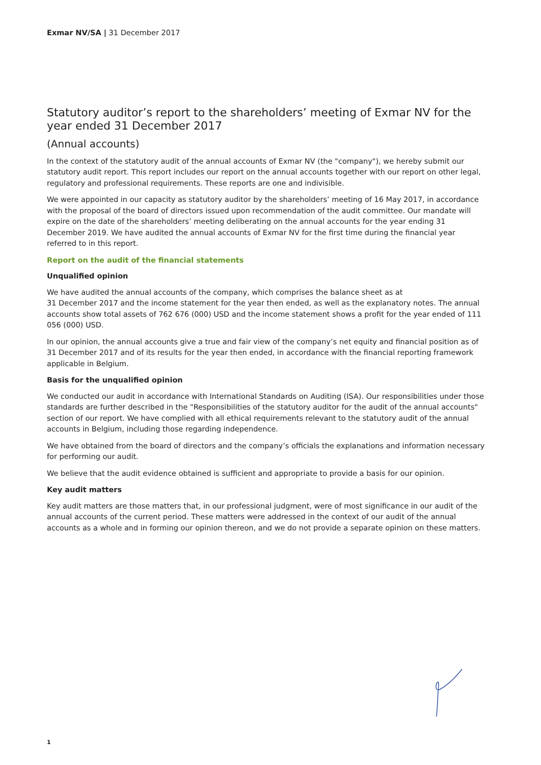Exmar NV/SA | 31 December 2017
Statutory auditor’s report to the shareholders’ meeting of Exmar NV for the year ended 31 December 2017
(Annual accounts)
In the context of the statutory audit of the annual accounts of Exmar NV (the "company"), we hereby submit our statutory audit report. This report includes our report on the annual accounts together with our report on other legal, regulatory and professional requirements. These reports are one and indivisible.
We were appointed in our capacity as statutory auditor by the shareholders’ meeting of 16 May 2017, in accordance with the proposal of the board of directors issued upon recommendation of the audit committee. Our mandate will expire on the date of the shareholders’ meeting deliberating on the annual accounts for the year ending 31 December 2019. We have audited the annual accounts of Exmar NV for the first time during the financial year referred to in this report.
Report on the audit of the financial statements
Unqualified opinion
We have audited the annual accounts of the company, which comprises the balance sheet as at
31 December 2017 and the income statement for the year then ended, as well as the explanatory notes. The annual accounts show total assets of 762 676 (000) USD and the income statement shows a profit for the year ended of 111 056 (000) USD.
In our opinion, the annual accounts give a true and fair view of the company’s net equity and financial position as of 31 December 2017 and of its results for the year then ended, in accordance with the financial reporting framework applicable in Belgium.
Basis for the unqualified opinion
We conducted our audit in accordance with International Standards on Auditing (ISA). Our responsibilities under those standards are further described in the "Responsibilities of the statutory auditor for the audit of the annual accounts" section of our report. We have complied with all ethical requirements relevant to the statutory audit of the annual accounts in Belgium, including those regarding independence.
We have obtained from the board of directors and the company’s officials the explanations and information necessary for performing our audit.
We believe that the audit evidence obtained is sufficient and appropriate to provide a basis for our opinion.
Key audit matters
Key audit matters are those matters that, in our professional judgment, were of most significance in our audit of the annual accounts of the current period. These matters were addressed in the context of our audit of the annual accounts as a whole and in forming our opinion thereon, and we do not provide a separate opinion on these matters.
1